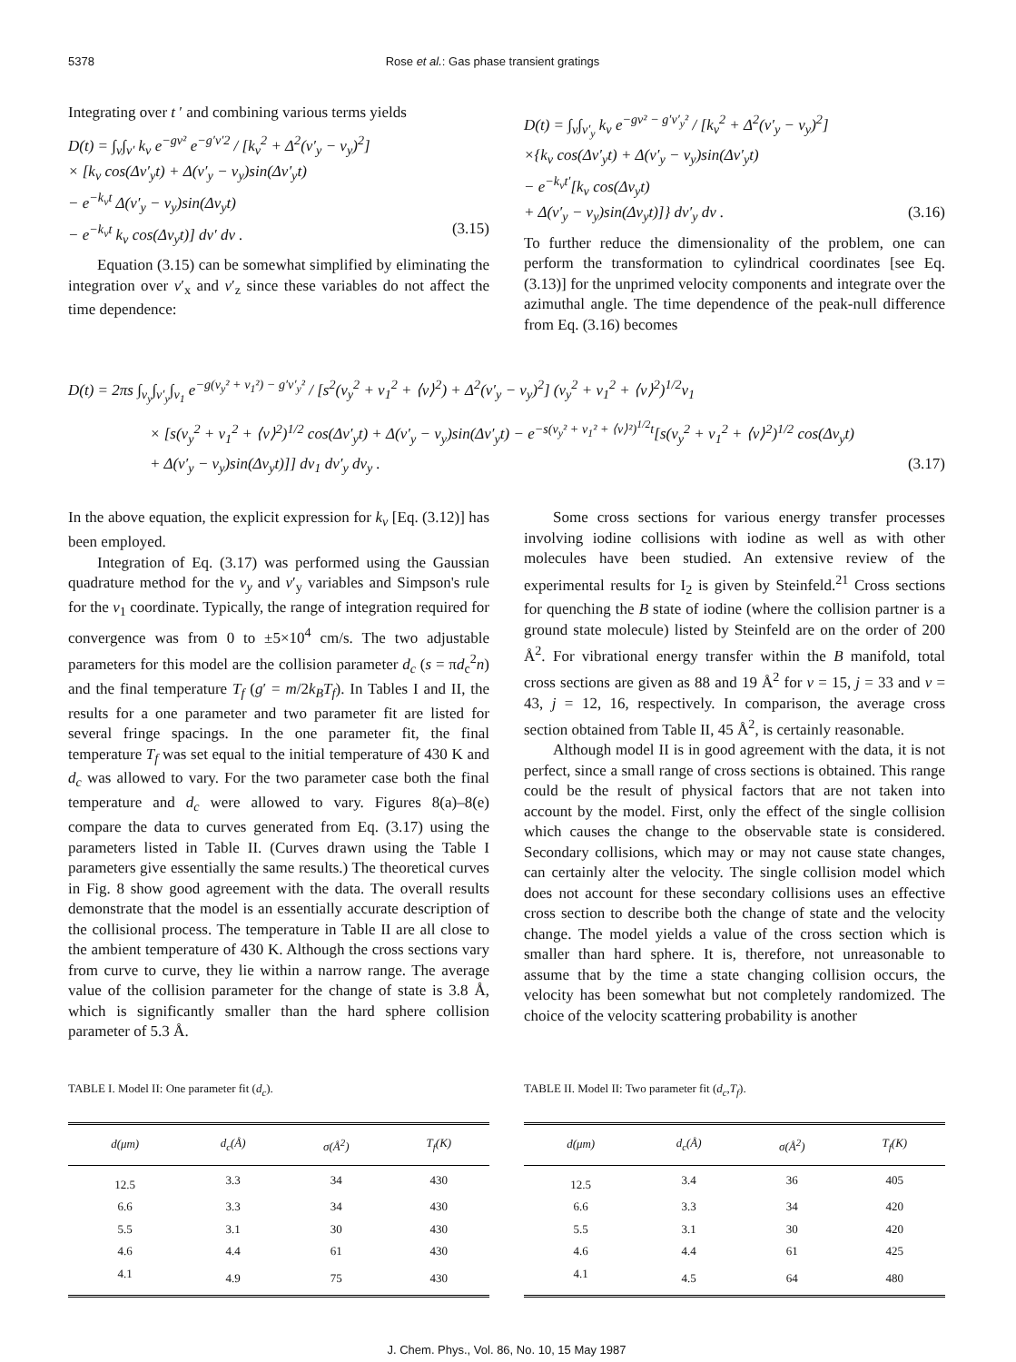5378 Rose et al.: Gas phase transient gratings
Integrating over t ′ and combining various terms yields
D(t) = ∫<sub>v</sub>∫<sub>v′</sub> k<sub>v</sub> e<sup>−gv²</sup> e<sup>−g′v′2</sup> / [k<sub>v</sub><sup>2</sup> + Δ<sup>2</sup>(v′<sub>y</sub> − v<sub>y</sub>)<sup>2</sup>]
× [k<sub>v</sub> cos(Δv′<sub>y</sub>t) + Δ(v′<sub>y</sub> − v<sub>y</sub>)sin(Δv′<sub>y</sub>t)
− e<sup>−k<sub>v</sub>t</sup> Δ(v′<sub>y</sub> − v<sub>y</sub>)sin(Δv<sub>y</sub>t)
− e<sup>−k<sub>v</sub>t</sup> k<sub>v</sub> cos(Δv<sub>y</sub>t)] dv′ dv . (3.15)
Equation (3.15) can be somewhat simplified by eliminating the integration over v′<sub>x</sub> and v′<sub>z</sub> since these variables do not affect the time dependence:
D(t) = ∫<sub>v</sub>∫<sub>v′<sub>y</sub></sub> k<sub>v</sub> e<sup>−gv² − g′v′<sub>y</sub>²</sup> / [k<sub>v</sub><sup>2</sup> + Δ<sup>2</sup>(v′<sub>y</sub> − v<sub>y</sub>)<sup>2</sup>]
×{k<sub>v</sub> cos(Δv′<sub>y</sub>t) + Δ(v′<sub>y</sub> − v<sub>y</sub>)sin(Δv′<sub>y</sub>t)
− e<sup>−k<sub>v</sub>t′</sup>[k<sub>v</sub> cos(Δv<sub>y</sub>t)
+ Δ(v′<sub>y</sub> − v<sub>y</sub>)sin(Δv<sub>y</sub>t)]} dv′<sub>y</sub> dv . (3.16)
To further reduce the dimensionality of the problem, one can perform the transformation to cylindrical coordinates [see Eq. (3.13)] for the unprimed velocity components and integrate over the azimuthal angle. The time dependence of the peak-null difference from Eq. (3.16) becomes
D(t) = 2πs ∫<sub>v<sub>y</sub></sub>∫<sub>v′<sub>y</sub></sub>∫<sub>v<sub>1</sub></sub> e<sup>−g(v<sub>y</sub>² + v<sub>1</sub>²) − g′v′<sub>y</sub>²</sup> / [s<sup>2</sup>(v<sub>y</sub><sup>2</sup> + v<sub>1</sub><sup>2</sup> + ⟨v⟩<sup>2</sup>) + Δ<sup>2</sup>(v′<sub>y</sub> − v<sub>y</sub>)<sup>2</sup>] (v<sub>y</sub><sup>2</sup> + v<sub>1</sub><sup>2</sup> + ⟨v⟩<sup>2</sup>)<sup>1/2</sup>v<sub>1</sub>
× [s(v<sub>y</sub><sup>2</sup> + v<sub>1</sub><sup>2</sup> + ⟨v⟩<sup>2</sup>)<sup>1/2</sup> cos(Δv′<sub>y</sub>t) + Δ(v′<sub>y</sub> − v<sub>y</sub>)sin(Δv′<sub>y</sub>t) − e<sup>−s(v<sub>y</sub>² + v<sub>1</sub>² + ⟨v⟩²)<sup>1/2</sup>t</sup>[s(v<sub>y</sub><sup>2</sup> + v<sub>1</sub><sup>2</sup> + ⟨v⟩<sup>2</sup>)<sup>1/2</sup> cos(Δv<sub>y</sub>t)
+ Δ(v′<sub>y</sub> − v<sub>y</sub>)sin(Δv<sub>y</sub>t)]] dv<sub>1</sub> dv′<sub>y</sub> dv<sub>y</sub> . (3.17)
In the above equation, the explicit expression for k<sub>v</sub> [Eq. (3.12)] has been employed.
Integration of Eq. (3.17) was performed using the Gaussian quadrature method for the v<sub>y</sub> and v′<sub>y</sub> variables and Simpson's rule for the v<sub>1</sub> coordinate. Typically, the range of integration required for convergence was from 0 to ±5×10<sup>4</sup> cm/s. The two adjustable parameters for this model are the collision parameter d<sub>c</sub> (s = πd<sub>c</sub><sup>2</sup>n) and the final temperature T<sub>f</sub> (g′ = m/2k<sub>B</sub>T<sub>f</sub>). In Tables I and II, the results for a one parameter and two parameter fit are listed for several fringe spacings. In the one parameter fit, the final temperature T<sub>f</sub> was set equal to the initial temperature of 430 K and d<sub>c</sub> was allowed to vary. For the two parameter case both the final temperature and d<sub>c</sub> were allowed to vary. Figures 8(a)–8(e) compare the data to curves generated from Eq. (3.17) using the parameters listed in Table II. (Curves drawn using the Table I parameters give essentially the same results.) The theoretical curves in Fig. 8 show good agreement with the data. The overall results demonstrate that the model is an essentially accurate description of the collisional process. The temperature in Table II are all close to the ambient temperature of 430 K. Although the cross sections vary from curve to curve, they lie within a narrow range. The average value of the collision parameter for the change of state is 3.8 Å, which is significantly smaller than the hard sphere collision parameter of 5.3 Å.
Some cross sections for various energy transfer processes involving iodine collisions with iodine as well as with other molecules have been studied. An extensive review of the experimental results for I<sub>2</sub> is given by Steinfeld.<sup>21</sup> Cross sections for quenching the B state of iodine (where the collision partner is a ground state molecule) listed by Steinfeld are on the order of 200 Å<sup>2</sup>. For vibrational energy transfer within the B manifold, total cross sections are given as 88 and 19 Å<sup>2</sup> for v = 15, j = 33 and v = 43, j = 12, 16, respectively. In comparison, the average cross section obtained from Table II, 45 Å<sup>2</sup>, is certainly reasonable.
Although model II is in good agreement with the data, it is not perfect, since a small range of cross sections is obtained. This range could be the result of physical factors that are not taken into account by the model. First, only the effect of the single collision which causes the change to the observable state is considered. Secondary collisions, which may or may not cause state changes, can certainly alter the velocity. The single collision model which does not account for these secondary collisions uses an effective cross section to describe both the change of state and the velocity change. The model yields a value of the cross section which is smaller than hard sphere. It is, therefore, not unreasonable to assume that by the time a state changing collision occurs, the velocity has been somewhat but not completely randomized. The choice of the velocity scattering probability is another
TABLE I. Model II: One parameter fit (d<sub>c</sub>).
| d(μm) | d<sub>c</sub>(Å) | σ(Å<sup>2</sup>) | T<sub>f</sub>(K) |
| --- | --- | --- | --- |
| 12.5 | 3.3 | 34 | 430 |
| 6.6 | 3.3 | 34 | 430 |
| 5.5 | 3.1 | 30 | 430 |
| 4.6 | 4.4 | 61 | 430 |
| 4.1 | 4.9 | 75 | 430 |
TABLE II. Model II: Two parameter fit (d<sub>c</sub>,T<sub>f</sub>).
| d(μm) | d<sub>c</sub>(Å) | σ(Å<sup>2</sup>) | T<sub>f</sub>(K) |
| --- | --- | --- | --- |
| 12.5 | 3.4 | 36 | 405 |
| 6.6 | 3.3 | 34 | 420 |
| 5.5 | 3.1 | 30 | 420 |
| 4.6 | 4.4 | 61 | 425 |
| 4.1 | 4.5 | 64 | 480 |
J. Chem. Phys., Vol. 86, No. 10, 15 May 1987